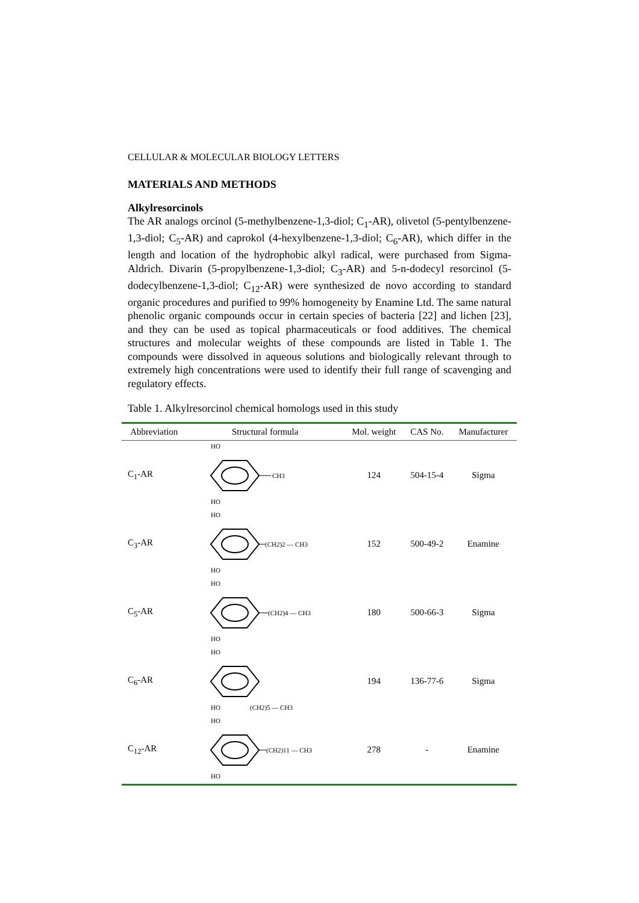CELLULAR & MOLECULAR BIOLOGY LETTERS
MATERIALS AND METHODS
Alkylresorcinols
The AR analogs orcinol (5-methylbenzene-1,3-diol; C<sub>1</sub>-AR), olivetol (5-pentylbenzene-1,3-diol; C<sub>5</sub>-AR) and caprokol (4-hexylbenzene-1,3-diol; C<sub>6</sub>-AR), which differ in the length and location of the hydrophobic alkyl radical, were purchased from Sigma-Aldrich. Divarin (5-propylbenzene-1,3-diol; C<sub>3</sub>-AR) and 5-n-dodecyl resorcinol (5-dodecylbenzene-1,3-diol; C<sub>12</sub>-AR) were synthesized de novo according to standard organic procedures and purified to 99% homogeneity by Enamine Ltd. The same natural phenolic organic compounds occur in certain species of bacteria [22] and lichen [23], and they can be used as topical pharmaceuticals or food additives. The chemical structures and molecular weights of these compounds are listed in Table 1. The compounds were dissolved in aqueous solutions and biologically relevant through to extremely high concentrations were used to identify their full range of scavenging and regulatory effects.
Table 1. Alkylresorcinol chemical homologs used in this study
| Abbreviation | Structural formula | Mol. weight | CAS No. | Manufacturer |
| --- | --- | --- | --- | --- |
| C<sub>1</sub>-AR | HO CH3 HO | 124 | 504-15-4 | Sigma |
| C<sub>3</sub>-AR | HO (CH2)2 — CH3 HO | 152 | 500-49-2 | Enamine |
| C<sub>5</sub>-AR | HO (CH2)4 — CH3 HO | 180 | 500-66-3 | Sigma |
| C<sub>6</sub>-AR | HO HO (CH2)5 — CH3 | 194 | 136-77-6 | Sigma |
| C<sub>12</sub>-AR | HO (CH2)11 — CH3 HO | 278 | - | Enamine |